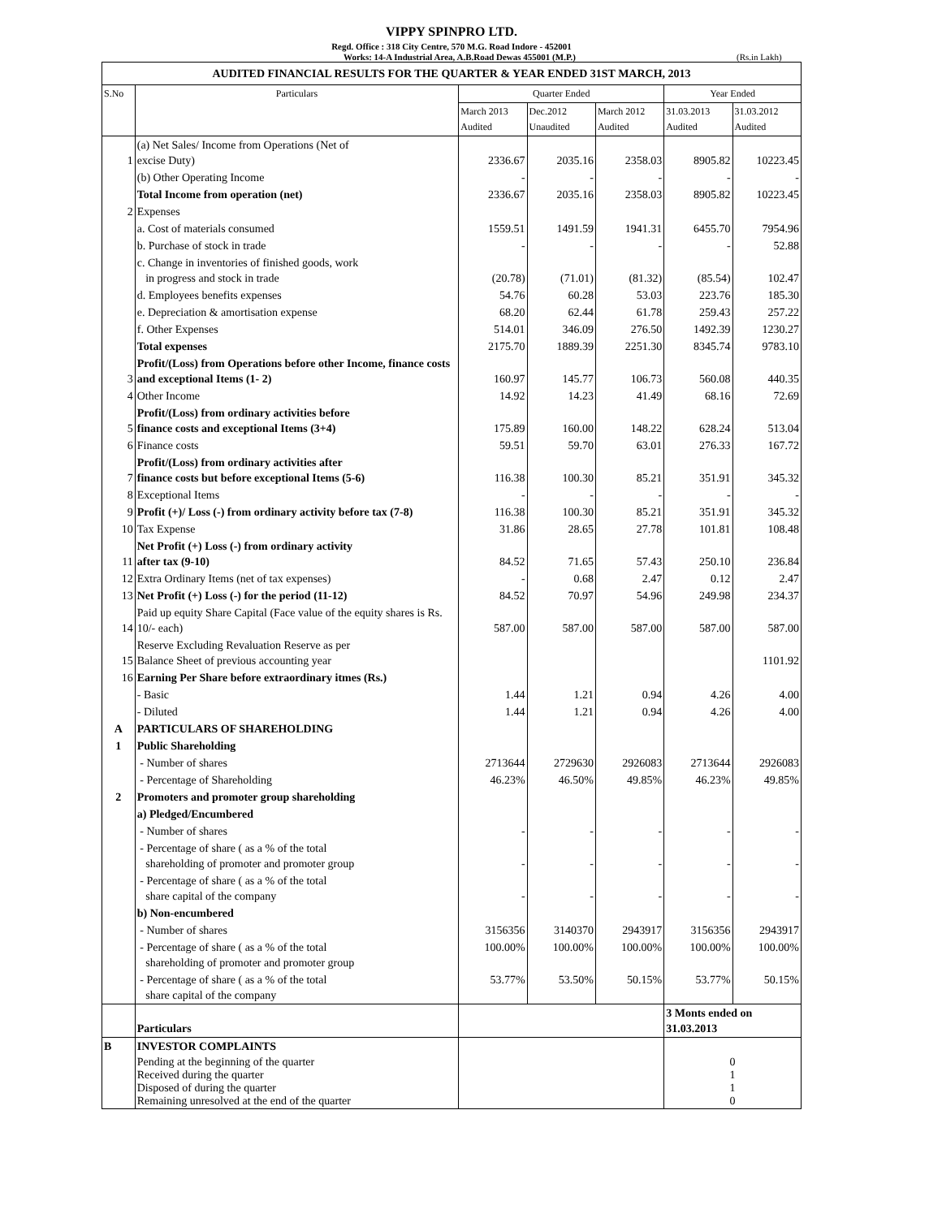VIPPY SPINPRO LTD.
Regd. Office : 318 City Centre, 570 M.G. Road Indore - 452001
Works: 14-A Industrial Area, A.B.Road Dewas 455001 (M.P.) (Rs.in Lakh)
| AUDITED FINANCIAL RESULTS FOR THE QUARTER & YEAR ENDED 31ST MARCH, 2013 | | | | | | |
| S.No | Particulars | Quarter Ended | | | Year Ended | |
| | | March 2013 Audited | Dec.2012 Unaudited | March 2012 Audited | 31.03.2013 Audited | 31.03.2012 Audited |
| 1 | (a) Net Sales/ Income from Operations (Net of excise Duty) | 2336.67 | 2035.16 | 2358.03 | 8905.82 | 10223.45 |
| | (b) Other Operating Income | - | - | - | - | - |
| | Total Income from operation (net) | 2336.67 | 2035.16 | 2358.03 | 8905.82 | 10223.45 |
| 2 | Expenses | | | | | |
| | a. Cost of materials consumed | 1559.51 | 1491.59 | 1941.31 | 6455.70 | 7954.96 |
| | b. Purchase of stock in trade | - | - | - | - | 52.88 |
| | c. Change in inventories of finished goods, work in progress and stock in trade | (20.78) | (71.01) | (81.32) | (85.54) | 102.47 |
| | d. Employees benefits expenses | 54.76 | 60.28 | 53.03 | 223.76 | 185.30 |
| | e. Depreciation & amortisation expense | 68.20 | 62.44 | 61.78 | 259.43 | 257.22 |
| | f. Other Expenses | 514.01 | 346.09 | 276.50 | 1492.39 | 1230.27 |
| | Total expenses | 2175.70 | 1889.39 | 2251.30 | 8345.74 | 9783.10 |
| 3 | Profit/(Loss) from Operations before other Income, finance costs and exceptional Items (1- 2) | 160.97 | 145.77 | 106.73 | 560.08 | 440.35 |
| 4 | Other Income | 14.92 | 14.23 | 41.49 | 68.16 | 72.69 |
| 5 | Profit/(Loss) from ordinary activities before finance costs and exceptional Items (3+4) | 175.89 | 160.00 | 148.22 | 628.24 | 513.04 |
| 6 | Finance costs | 59.51 | 59.70 | 63.01 | 276.33 | 167.72 |
| 7 | Profit/(Loss) from ordinary activities after finance costs but before exceptional Items (5-6) | 116.38 | 100.30 | 85.21 | 351.91 | 345.32 |
| 8 | Exceptional Items | - | - | - | - | - |
| 9 | Profit (+)/ Loss (-) from ordinary activity before tax (7-8) | 116.38 | 100.30 | 85.21 | 351.91 | 345.32 |
| 10 | Tax Expense | 31.86 | 28.65 | 27.78 | 101.81 | 108.48 |
| 11 | Net Profit (+) Loss (-) from ordinary activity after tax (9-10) | 84.52 | 71.65 | 57.43 | 250.10 | 236.84 |
| 12 | Extra Ordinary Items (net of tax expenses) | - | 0.68 | 2.47 | 0.12 | 2.47 |
| 13 | Net Profit (+) Loss (-) for the period (11-12) | 84.52 | 70.97 | 54.96 | 249.98 | 234.37 |
| 14 | Paid up equity Share Capital (Face value of the equity shares is Rs. 10/- each) | 587.00 | 587.00 | 587.00 | 587.00 | 587.00 |
| 15 | Reserve Excluding Revaluation Reserve as per Balance Sheet of previous accounting year | | | | | 1101.92 |
| 16 | Earning Per Share before extraordinary itmes (Rs.) | | | | | |
| | - Basic | 1.44 | 1.21 | 0.94 | 4.26 | 4.00 |
| | - Diluted | 1.44 | 1.21 | 0.94 | 4.26 | 4.00 |
| A | PARTICULARS OF SHAREHOLDING | | | | | |
| 1 | Public Shareholding | | | | | |
| | - Number of shares | 2713644 | 2729630 | 2926083 | 2713644 | 2926083 |
| | - Percentage of Shareholding | 46.23% | 46.50% | 49.85% | 46.23% | 49.85% |
| 2 | Promoters and promoter group shareholding | | | | | |
| | a) Pledged/Encumbered | | | | | |
| | - Number of shares | - | - | - | - | - |
| | - Percentage of share ( as a % of the total shareholding of promoter and promoter group | - | - | - | - | - |
| | - Percentage of share ( as a % of the total share capital of the company | - | - | - | - | - |
| | b) Non-encumbered | | | | | |
| | - Number of shares | 3156356 | 3140370 | 2943917 | 3156356 | 2943917 |
| | - Percentage of share ( as a % of the total shareholding of promoter and promoter group | 100.00% | 100.00% | 100.00% | 100.00% | 100.00% |
| | - Percentage of share ( as a % of the total share capital of the company | 53.77% | 53.50% | 50.15% | 53.77% | 50.15% |
| | Particulars | | | | 3 Monts ended on 31.03.2013 | |
| B | INVESTOR COMPLAINTS | | | | | |
| | Pending at the beginning of the quarter Received during the quarter Disposed of during the quarter Remaining unresolved at the end of the quarter | | | | 0 1 1 0 | |